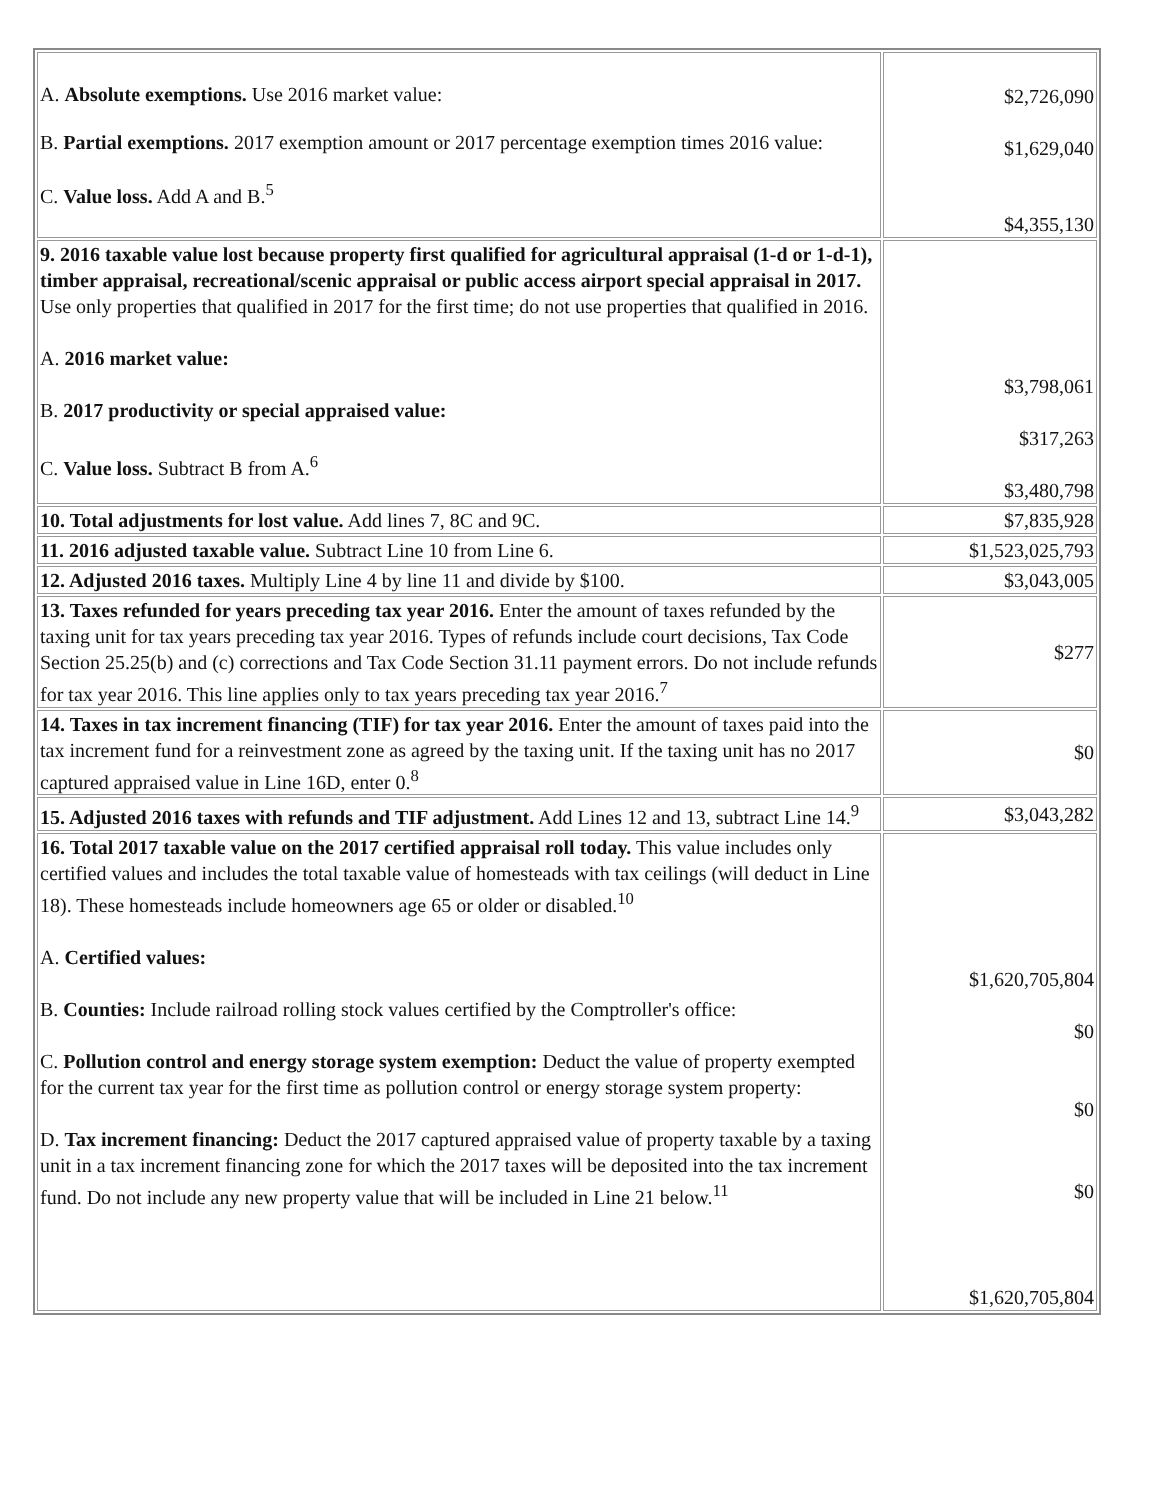| A. Absolute exemptions. Use 2016 market value: B. Partial exemptions. 2017 exemption amount or 2017 percentage exemption times 2016 value: C. Value loss. Add A and B.<sup>5</sup> | $2,726,090 $1,629,040 $4,355,130 |
| 9. 2016 taxable value lost because property first qualified for agricultural appraisal (1-d or 1-d-1), timber appraisal, recreational/scenic appraisal or public access airport special appraisal in 2017. Use only properties that qualified in 2017 for the first time; do not use properties that qualified in 2016. A. 2016 market value: B. 2017 productivity or special appraised value: C. Value loss. Subtract B from A.<sup>6</sup> | $3,798,061 $317,263 $3,480,798 |
| 10. Total adjustments for lost value. Add lines 7, 8C and 9C. | $7,835,928 |
| 11. 2016 adjusted taxable value. Subtract Line 10 from Line 6. | $1,523,025,793 |
| 12. Adjusted 2016 taxes. Multiply Line 4 by line 11 and divide by $100. | $3,043,005 |
| 13. Taxes refunded for years preceding tax year 2016. Enter the amount of taxes refunded by the taxing unit for tax years preceding tax year 2016. Types of refunds include court decisions, Tax Code Section 25.25(b) and (c) corrections and Tax Code Section 31.11 payment errors. Do not include refunds for tax year 2016. This line applies only to tax years preceding tax year 2016.<sup>7</sup> | $277 |
| 14. Taxes in tax increment financing (TIF) for tax year 2016. Enter the amount of taxes paid into the tax increment fund for a reinvestment zone as agreed by the taxing unit. If the taxing unit has no 2017 captured appraised value in Line 16D, enter 0.<sup>8</sup> | $0 |
| 15. Adjusted 2016 taxes with refunds and TIF adjustment. Add Lines 12 and 13, subtract Line 14.<sup>9</sup> | $3,043,282 |
| 16. Total 2017 taxable value on the 2017 certified appraisal roll today. This value includes only certified values and includes the total taxable value of homesteads with tax ceilings (will deduct in Line 18). These homesteads include homeowners age 65 or older or disabled.<sup>10</sup> A. Certified values: B. Counties: Include railroad rolling stock values certified by the Comptroller's office: C. Pollution control and energy storage system exemption: Deduct the value of property exempted for the current tax year for the first time as pollution control or energy storage system property: D. Tax increment financing: Deduct the 2017 captured appraised value of property taxable by a taxing unit in a tax increment financing zone for which the 2017 taxes will be deposited into the tax increment fund. Do not include any new property value that will be included in Line 21 below.<sup>11</sup> | $1,620,705,804 $0 $0 $0 $1,620,705,804 |